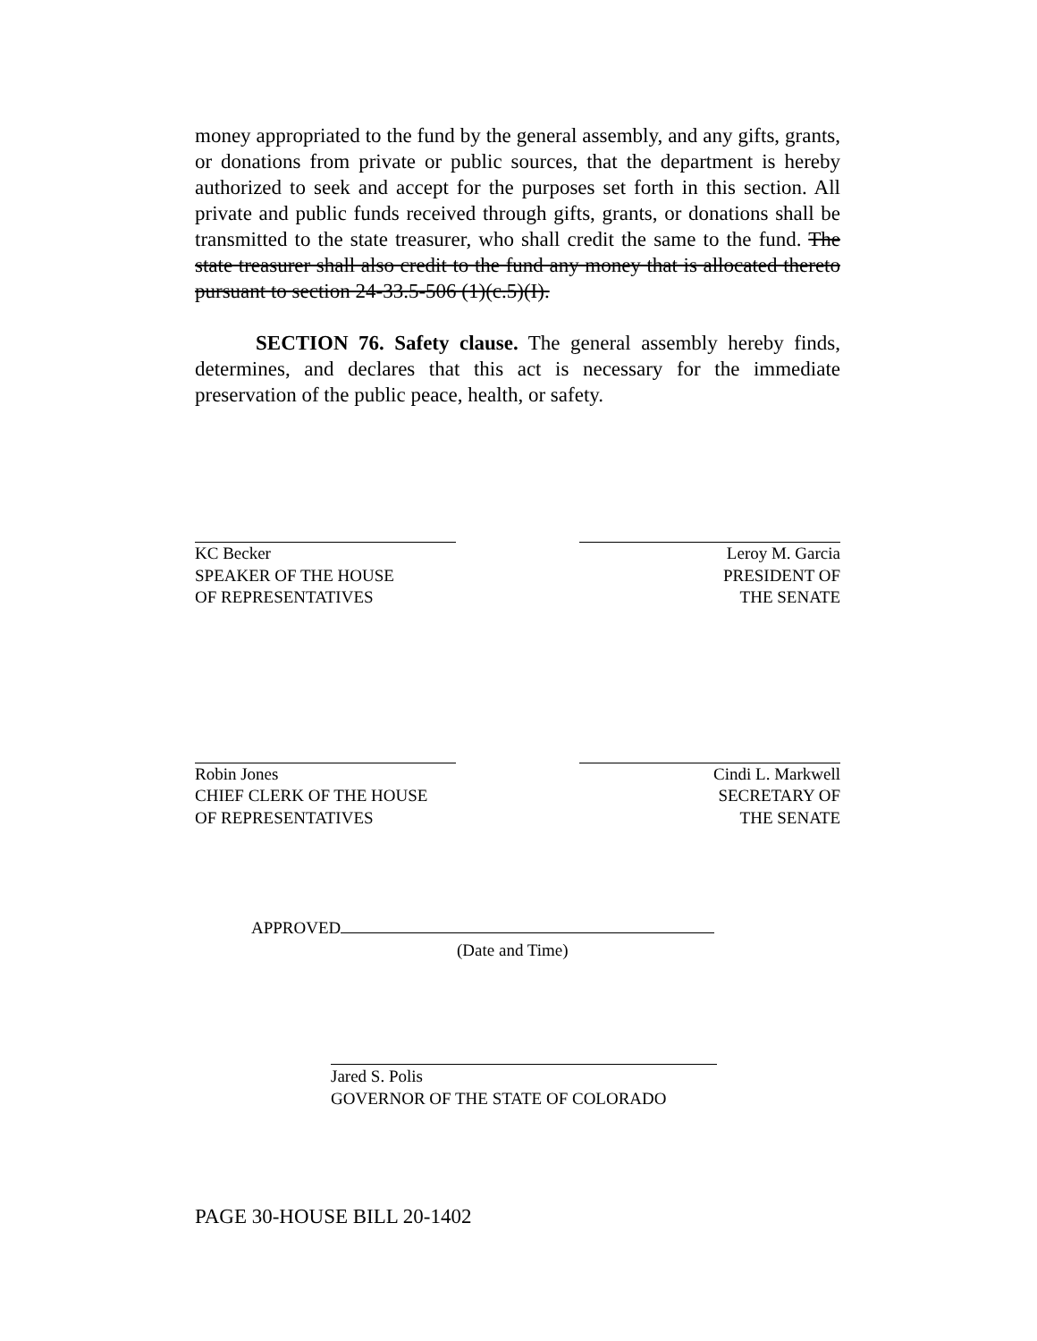money appropriated to the fund by the general assembly, and any gifts, grants, or donations from private or public sources, that the department is hereby authorized to seek and accept for the purposes set forth in this section. All private and public funds received through gifts, grants, or donations shall be transmitted to the state treasurer, who shall credit the same to the fund. The state treasurer shall also credit to the fund any money that is allocated thereto pursuant to section 24-33.5-506 (1)(c.5)(I).
SECTION 76. Safety clause. The general assembly hereby finds, determines, and declares that this act is necessary for the immediate preservation of the public peace, health, or safety.
KC Becker
SPEAKER OF THE HOUSE
OF REPRESENTATIVES
Leroy M. Garcia
PRESIDENT OF
THE SENATE
Robin Jones
CHIEF CLERK OF THE HOUSE
OF REPRESENTATIVES
Cindi L. Markwell
SECRETARY OF
THE SENATE
APPROVED
(Date and Time)
Jared S. Polis
GOVERNOR OF THE STATE OF COLORADO
PAGE 30-HOUSE BILL 20-1402